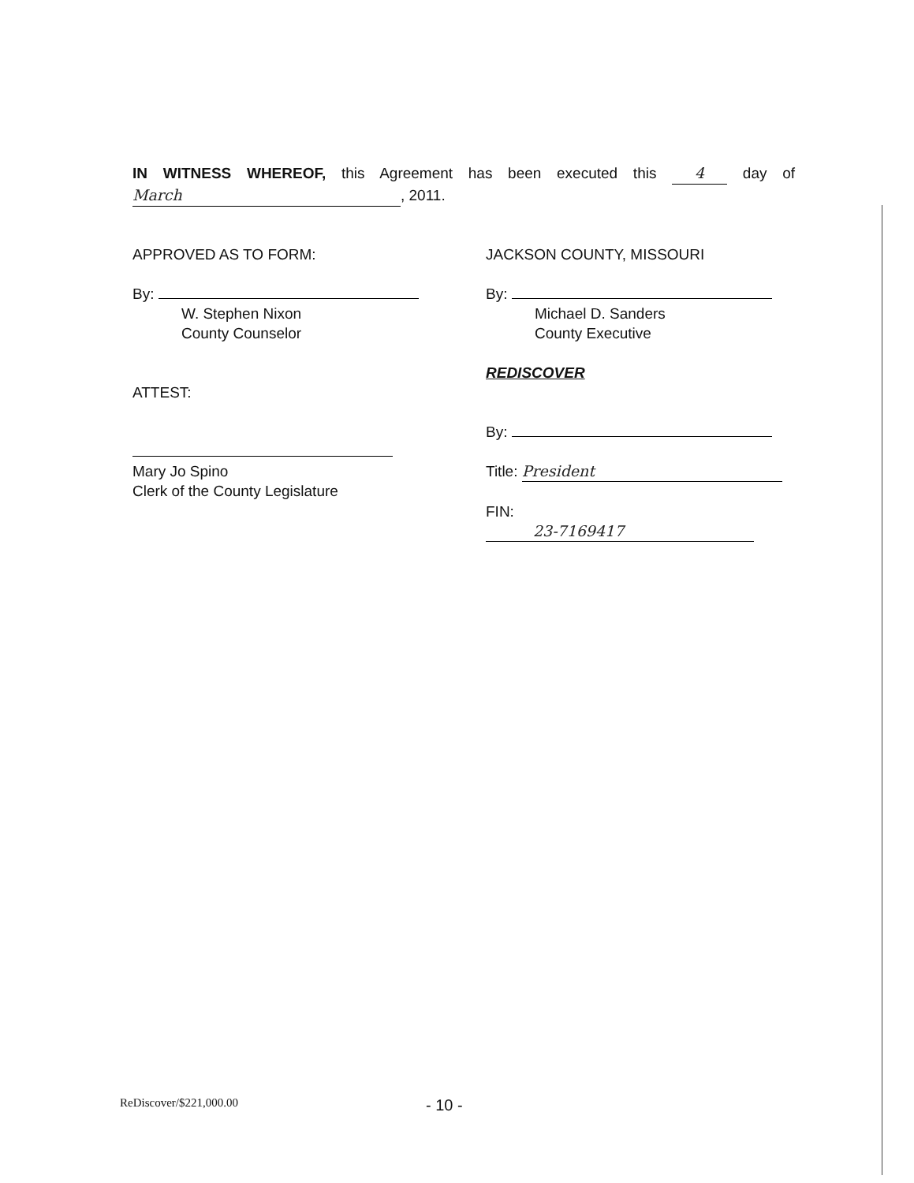IN WITNESS WHEREOF, this Agreement has been executed this 4 day of March, 2011.
APPROVED AS TO FORM:
By:
W. Stephen Nixon
County Counselor
ATTEST:
Mary Jo Spino
Clerk of the County Legislature
JACKSON COUNTY, MISSOURI
By:
Michael D. Sanders
County Executive
REDISCOVER
By:
Title: President
FIN: 23-7169417
ReDiscover/$221,000.00 - 10 -